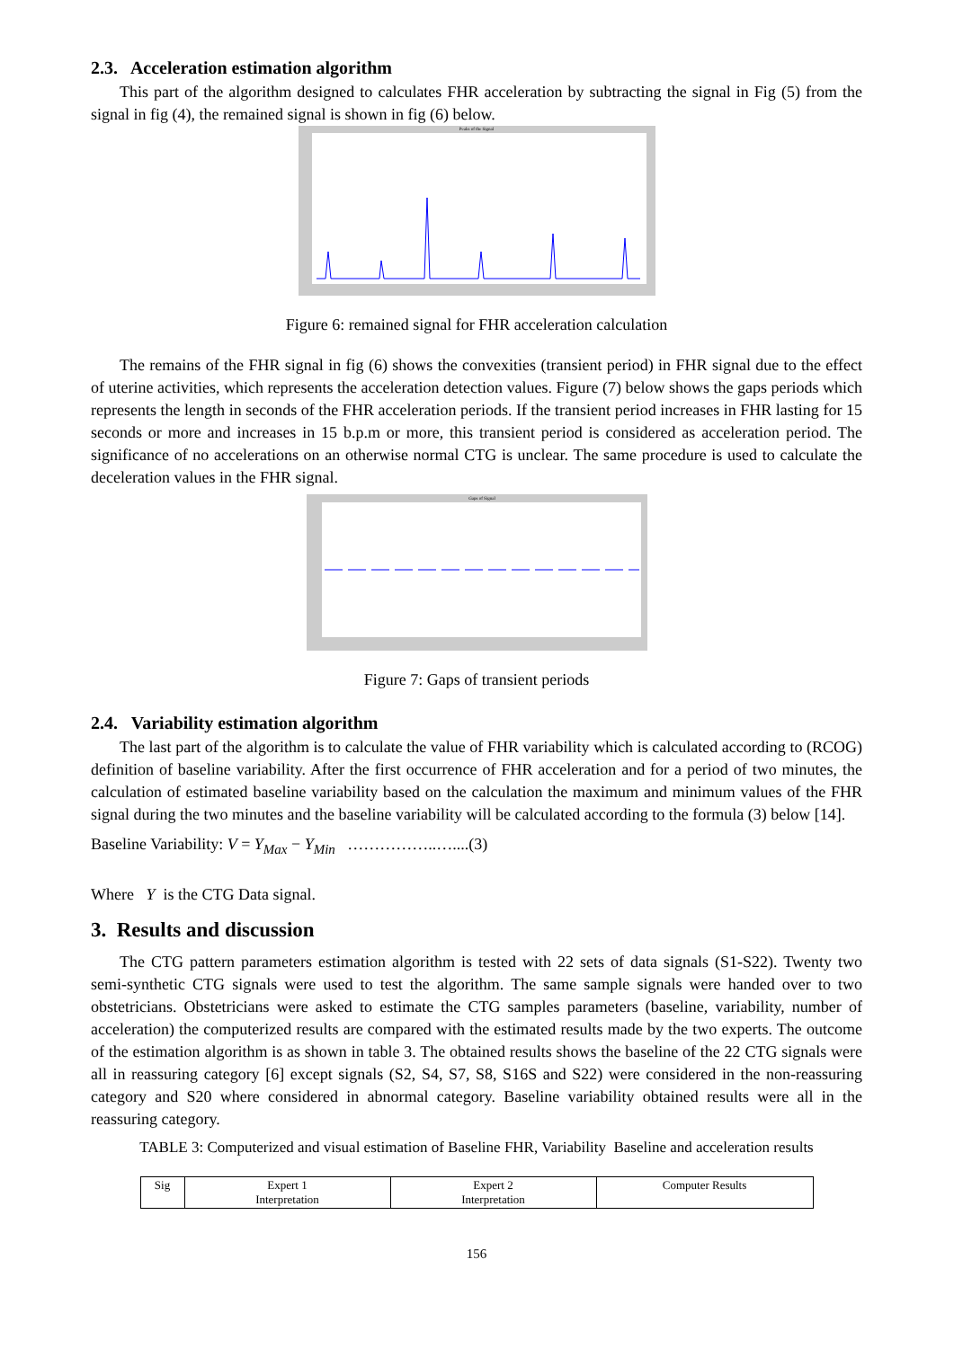2.3. Acceleration estimation algorithm
This part of the algorithm designed to calculates FHR acceleration by subtracting the signal in Fig (5) from the signal in fig (4), the remained signal is shown in fig (6) below.
Peaks of the Signal
Figure 6: remained signal for FHR acceleration calculation
The remains of the FHR signal in fig (6) shows the convexities (transient period) in FHR signal due to the effect of uterine activities, which represents the acceleration detection values. Figure (7) below shows the gaps periods which represents the length in seconds of the FHR acceleration periods. If the transient period increases in FHR lasting for 15 seconds or more and increases in 15 b.p.m or more, this transient period is considered as acceleration period. The significance of no accelerations on an otherwise normal CTG is unclear. The same procedure is used to calculate the deceleration values in the FHR signal.
Gaps of Signal
Figure 7: Gaps of transient periods
2.4. Variability estimation algorithm
The last part of the algorithm is to calculate the value of FHR variability which is calculated according to (RCOG) definition of baseline variability. After the first occurrence of FHR acceleration and for a period of two minutes, the calculation of estimated baseline variability based on the calculation the maximum and minimum values of the FHR signal during the two minutes and the baseline variability will be calculated according to the formula (3) below [14].
Baseline Variability: V = Y<sub>Max</sub> − Y<sub>Min</sub> ……………..…....(3)
Where Y is the CTG Data signal.
3. Results and discussion
The CTG pattern parameters estimation algorithm is tested with 22 sets of data signals (S1-S22). Twenty two semi-synthetic CTG signals were used to test the algorithm. The same sample signals were handed over to two obstetricians. Obstetricians were asked to estimate the CTG samples parameters (baseline, variability, number of acceleration) the computerized results are compared with the estimated results made by the two experts. The outcome of the estimation algorithm is as shown in table 3. The obtained results shows the baseline of the 22 CTG signals were all in reassuring category [6] except signals (S2, S4, S7, S8, S16S and S22) were considered in the non-reassuring category and S20 where considered in abnormal category. Baseline variability obtained results were all in the reassuring category.
TABLE 3: Computerized and visual estimation of Baseline FHR, Variability Baseline and acceleration results
| Sig | Expert 1 Interpretation | Expert 2 Interpretation | Computer Results |
156